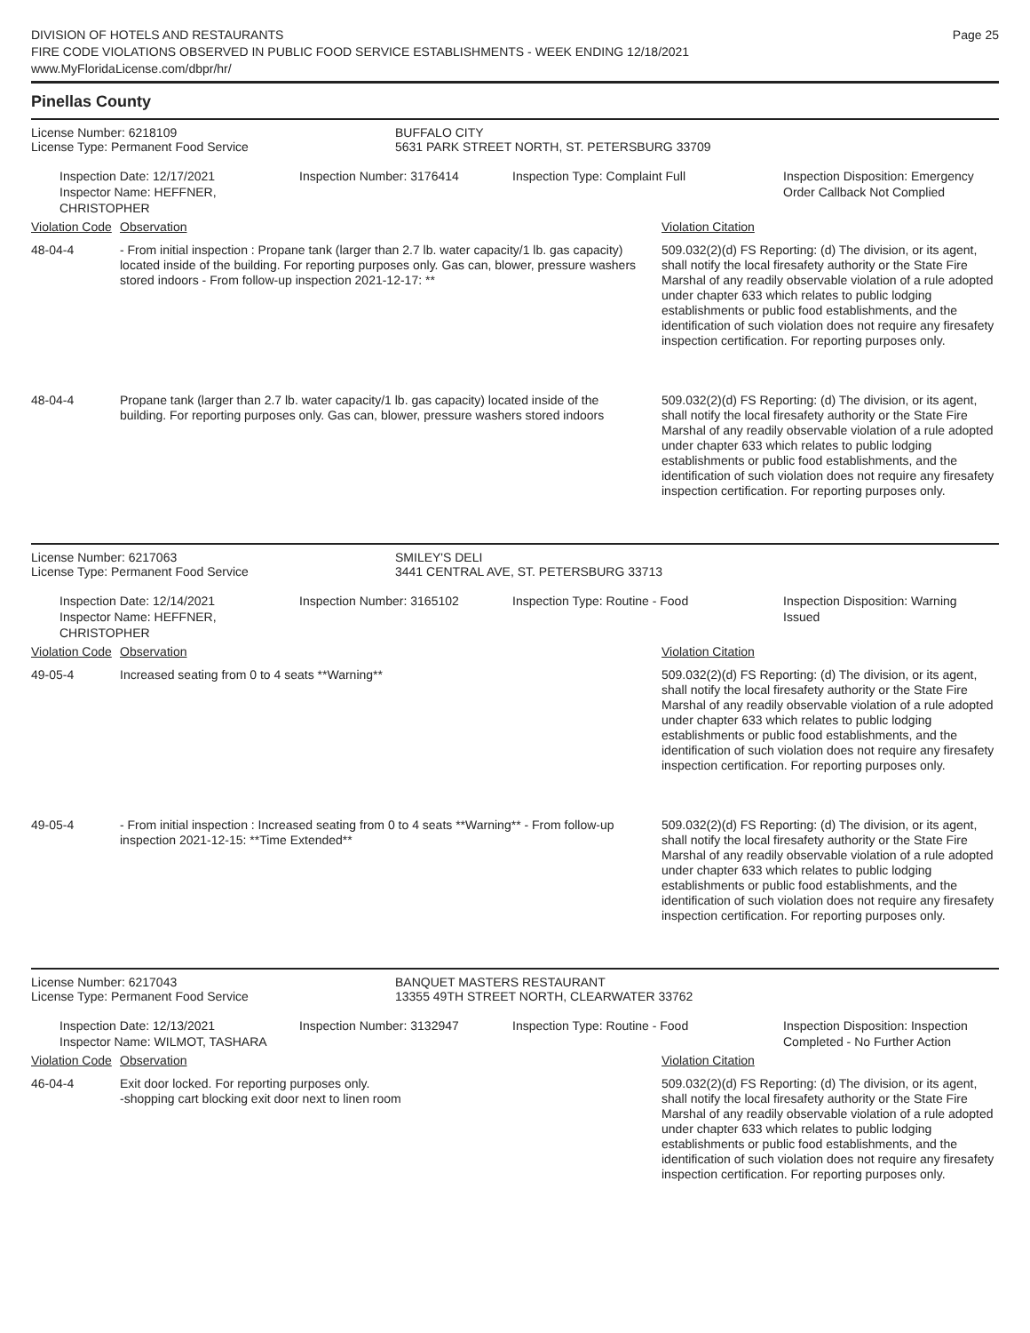DIVISION OF HOTELS AND RESTAURANTS
FIRE CODE VIOLATIONS OBSERVED IN PUBLIC FOOD SERVICE ESTABLISHMENTS - WEEK ENDING 12/18/2021
www.MyFloridaLicense.com/dbpr/hr/
Page 25
Pinellas County
License Number: 6218109
License Type: Permanent Food Service
BUFFALO CITY
5631 PARK STREET NORTH, ST. PETERSBURG 33709
Inspection Date: 12/17/2021
Inspector Name: HEFFNER, CHRISTOPHER
Inspection Number: 3176414 Inspection Type: Complaint Full Inspection Disposition: Emergency
Order Callback Not Complied
| Violation Code | Observation | Violation Citation |
| --- | --- | --- |
| 48-04-4 | - From initial inspection : Propane tank (larger than 2.7 lb. water capacity/1 lb. gas capacity) located inside of the building. For reporting purposes only. Gas can, blower, pressure washers stored indoors - From follow-up inspection 2021-12-17: ** | 509.032(2)(d) FS Reporting: (d) The division, or its agent, shall notify the local firesafety authority or the State Fire Marshal of any readily observable violation of a rule adopted under chapter 633 which relates to public lodging establishments or public food establishments, and the identification of such violation does not require any firesafety inspection certification. For reporting purposes only. |
| 48-04-4 | Propane tank (larger than 2.7 lb. water capacity/1 lb. gas capacity) located inside of the building. For reporting purposes only. Gas can, blower, pressure washers stored indoors | 509.032(2)(d) FS Reporting: (d) The division, or its agent, shall notify the local firesafety authority or the State Fire Marshal of any readily observable violation of a rule adopted under chapter 633 which relates to public lodging establishments or public food establishments, and the identification of such violation does not require any firesafety inspection certification. For reporting purposes only. |
License Number: 6217063
License Type: Permanent Food Service
SMILEY'S DELI
3441 CENTRAL AVE, ST. PETERSBURG 33713
Inspection Date: 12/14/2021
Inspector Name: HEFFNER, CHRISTOPHER
Inspection Number: 3165102 Inspection Type: Routine - Food Inspection Disposition: Warning
Issued
| Violation Code | Observation | Violation Citation |
| --- | --- | --- |
| 49-05-4 | Increased seating from 0 to 4 seats **Warning** | 509.032(2)(d) FS Reporting: (d) The division, or its agent, shall notify the local firesafety authority or the State Fire Marshal of any readily observable violation of a rule adopted under chapter 633 which relates to public lodging establishments or public food establishments, and the identification of such violation does not require any firesafety inspection certification. For reporting purposes only. |
| 49-05-4 | - From initial inspection : Increased seating from 0 to 4 seats **Warning** - From follow-up inspection 2021-12-15: **Time Extended** | 509.032(2)(d) FS Reporting: (d) The division, or its agent, shall notify the local firesafety authority or the State Fire Marshal of any readily observable violation of a rule adopted under chapter 633 which relates to public lodging establishments or public food establishments, and the identification of such violation does not require any firesafety inspection certification. For reporting purposes only. |
License Number: 6217043
License Type: Permanent Food Service
BANQUET MASTERS RESTAURANT
13355 49TH STREET NORTH, CLEARWATER 33762
Inspection Date: 12/13/2021
Inspector Name: WILMOT, TASHARA
Inspection Number: 3132947 Inspection Type: Routine - Food Inspection Disposition: Inspection
Completed - No Further Action
| Violation Code | Observation | Violation Citation |
| --- | --- | --- |
| 46-04-4 | Exit door locked. For reporting purposes only. -shopping cart blocking exit door next to linen room | 509.032(2)(d) FS Reporting: (d) The division, or its agent, shall notify the local firesafety authority or the State Fire Marshal of any readily observable violation of a rule adopted under chapter 633 which relates to public lodging establishments or public food establishments, and the identification of such violation does not require any firesafety inspection certification. For reporting purposes only. |